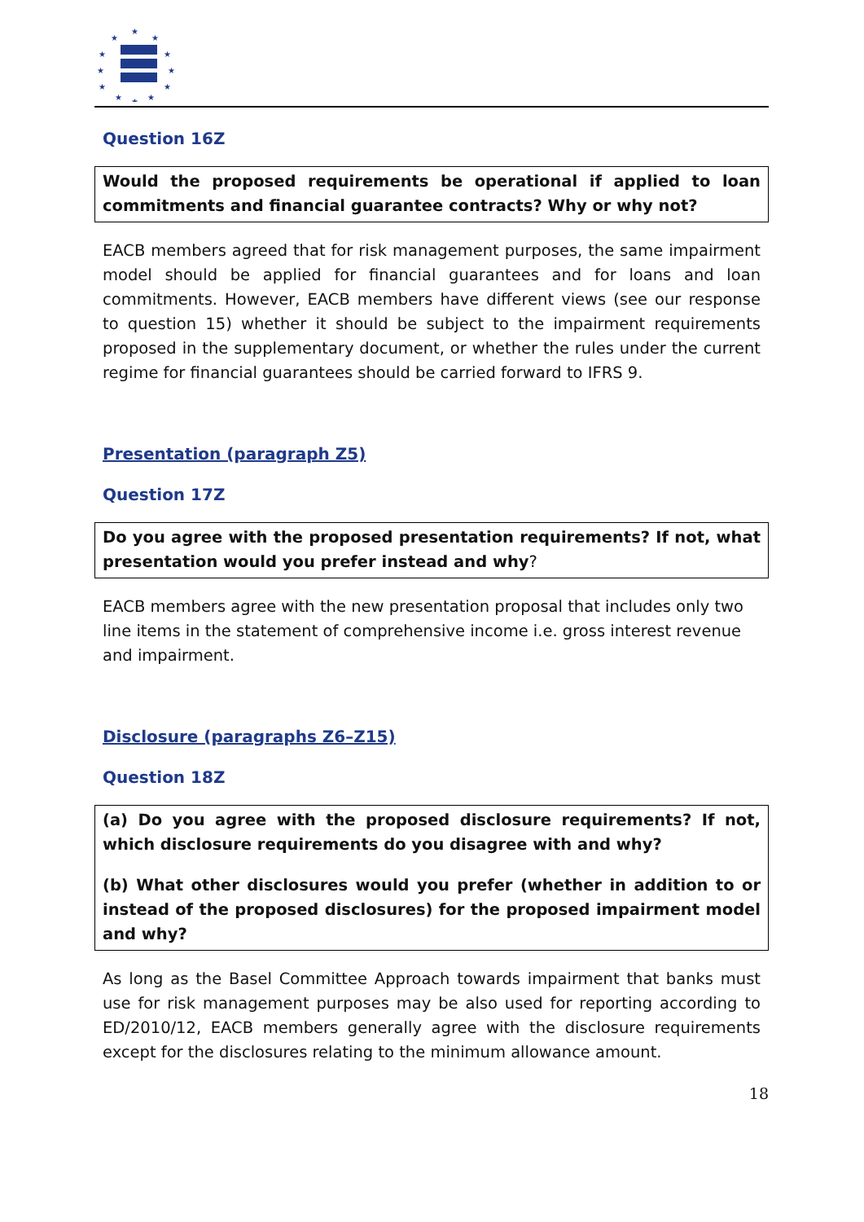★
★
★
★
★
★
★
★
★
★
★
★
Question 16Z
Would the proposed requirements be operational if applied to loan commitments and financial guarantee contracts? Why or why not?
EACB members agreed that for risk management purposes, the same impairment model should be applied for financial guarantees and for loans and loan commitments. However, EACB members have different views (see our response to question 15) whether it should be subject to the impairment requirements proposed in the supplementary document, or whether the rules under the current regime for financial guarantees should be carried forward to IFRS 9.
Presentation (paragraph Z5)
Question 17Z
Do you agree with the proposed presentation requirements? If not, what presentation would you prefer instead and why?
EACB members agree with the new presentation proposal that includes only two line items in the statement of comprehensive income i.e. gross interest revenue and impairment.
Disclosure (paragraphs Z6–Z15)
Question 18Z
(a) Do you agree with the proposed disclosure requirements? If not, which disclosure requirements do you disagree with and why?
(b) What other disclosures would you prefer (whether in addition to or instead of the proposed disclosures) for the proposed impairment model and why?
As long as the Basel Committee Approach towards impairment that banks must use for risk management purposes may be also used for reporting according to ED/2010/12, EACB members generally agree with the disclosure requirements except for the disclosures relating to the minimum allowance amount.
18